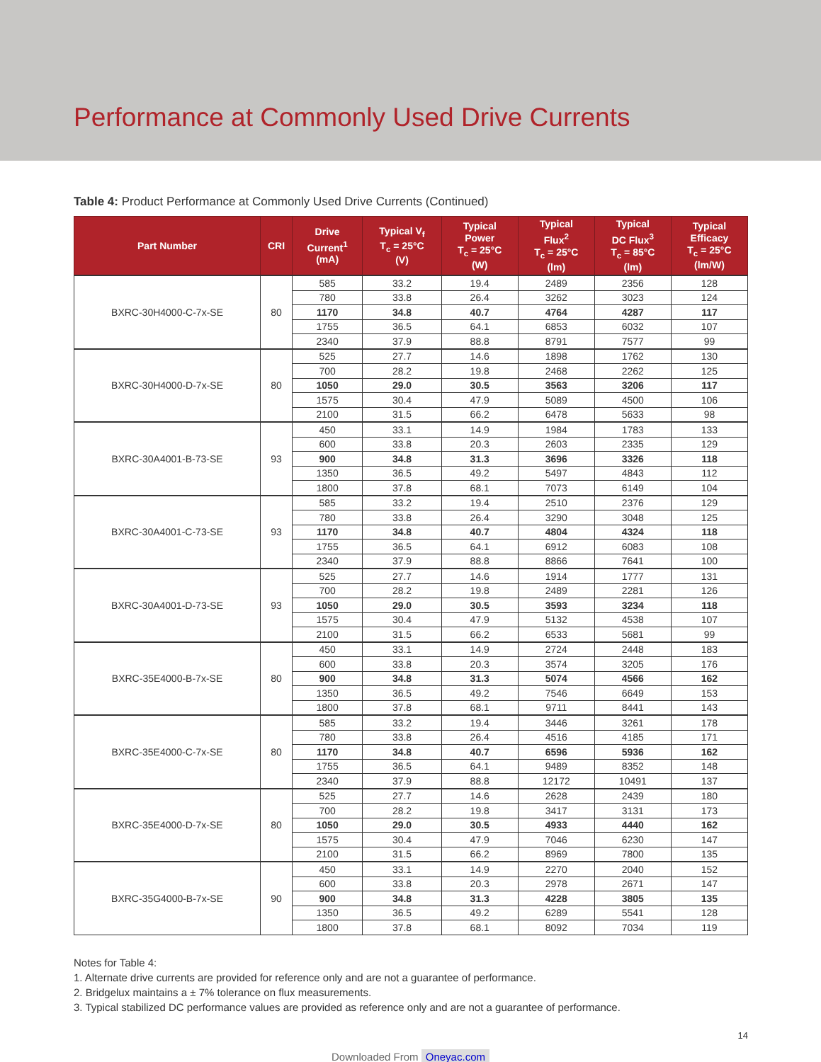Performance at Commonly Used Drive Currents
Table 4: Product Performance at Commonly Used Drive Currents (Continued)
| Part Number | CRI | Drive Current<sup>1</sup> (mA) | Typical V<sub>f</sub> T<sub>c</sub> = 25°C (V) | Typical Power T<sub>c</sub> = 25°C (W) | Typical Flux<sup>2</sup> T<sub>c</sub> = 25°C (lm) | Typical DC Flux<sup>3</sup> T<sub>c</sub> = 85°C (lm) | Typical Efficacy T<sub>c</sub> = 25°C (lm/W) |
| --- | --- | --- | --- | --- | --- | --- | --- |
| BXRC-30H4000-C-7x-SE | 80 | 585 | 33.2 | 19.4 | 2489 | 2356 | 128 |
| | | 780 | 33.8 | 26.4 | 3262 | 3023 | 124 |
| | | 1170 | 34.8 | 40.7 | 4764 | 4287 | 117 |
| | | 1755 | 36.5 | 64.1 | 6853 | 6032 | 107 |
| | | 2340 | 37.9 | 88.8 | 8791 | 7577 | 99 |
| BXRC-30H4000-D-7x-SE | 80 | 525 | 27.7 | 14.6 | 1898 | 1762 | 130 |
| | | 700 | 28.2 | 19.8 | 2468 | 2262 | 125 |
| | | 1050 | 29.0 | 30.5 | 3563 | 3206 | 117 |
| | | 1575 | 30.4 | 47.9 | 5089 | 4500 | 106 |
| | | 2100 | 31.5 | 66.2 | 6478 | 5633 | 98 |
| BXRC-30A4001-B-73-SE | 93 | 450 | 33.1 | 14.9 | 1984 | 1783 | 133 |
| | | 600 | 33.8 | 20.3 | 2603 | 2335 | 129 |
| | | 900 | 34.8 | 31.3 | 3696 | 3326 | 118 |
| | | 1350 | 36.5 | 49.2 | 5497 | 4843 | 112 |
| | | 1800 | 37.8 | 68.1 | 7073 | 6149 | 104 |
| BXRC-30A4001-C-73-SE | 93 | 585 | 33.2 | 19.4 | 2510 | 2376 | 129 |
| | | 780 | 33.8 | 26.4 | 3290 | 3048 | 125 |
| | | 1170 | 34.8 | 40.7 | 4804 | 4324 | 118 |
| | | 1755 | 36.5 | 64.1 | 6912 | 6083 | 108 |
| | | 2340 | 37.9 | 88.8 | 8866 | 7641 | 100 |
| BXRC-30A4001-D-73-SE | 93 | 525 | 27.7 | 14.6 | 1914 | 1777 | 131 |
| | | 700 | 28.2 | 19.8 | 2489 | 2281 | 126 |
| | | 1050 | 29.0 | 30.5 | 3593 | 3234 | 118 |
| | | 1575 | 30.4 | 47.9 | 5132 | 4538 | 107 |
| | | 2100 | 31.5 | 66.2 | 6533 | 5681 | 99 |
| BXRC-35E4000-B-7x-SE | 80 | 450 | 33.1 | 14.9 | 2724 | 2448 | 183 |
| | | 600 | 33.8 | 20.3 | 3574 | 3205 | 176 |
| | | 900 | 34.8 | 31.3 | 5074 | 4566 | 162 |
| | | 1350 | 36.5 | 49.2 | 7546 | 6649 | 153 |
| | | 1800 | 37.8 | 68.1 | 9711 | 8441 | 143 |
| BXRC-35E4000-C-7x-SE | 80 | 585 | 33.2 | 19.4 | 3446 | 3261 | 178 |
| | | 780 | 33.8 | 26.4 | 4516 | 4185 | 171 |
| | | 1170 | 34.8 | 40.7 | 6596 | 5936 | 162 |
| | | 1755 | 36.5 | 64.1 | 9489 | 8352 | 148 |
| | | 2340 | 37.9 | 88.8 | 12172 | 10491 | 137 |
| BXRC-35E4000-D-7x-SE | 80 | 525 | 27.7 | 14.6 | 2628 | 2439 | 180 |
| | | 700 | 28.2 | 19.8 | 3417 | 3131 | 173 |
| | | 1050 | 29.0 | 30.5 | 4933 | 4440 | 162 |
| | | 1575 | 30.4 | 47.9 | 7046 | 6230 | 147 |
| | | 2100 | 31.5 | 66.2 | 8969 | 7800 | 135 |
| BXRC-35G4000-B-7x-SE | 90 | 450 | 33.1 | 14.9 | 2270 | 2040 | 152 |
| | | 600 | 33.8 | 20.3 | 2978 | 2671 | 147 |
| | | 900 | 34.8 | 31.3 | 4228 | 3805 | 135 |
| | | 1350 | 36.5 | 49.2 | 6289 | 5541 | 128 |
| | | 1800 | 37.8 | 68.1 | 8092 | 7034 | 119 |
Notes for Table 4:
1. Alternate drive currents are provided for reference only and are not a guarantee of performance.
2. Bridgelux maintains a ± 7% tolerance on flux measurements.
3. Typical stabilized DC performance values are provided as reference only and are not a guarantee of performance.
14
Downloaded From Oneyac.com